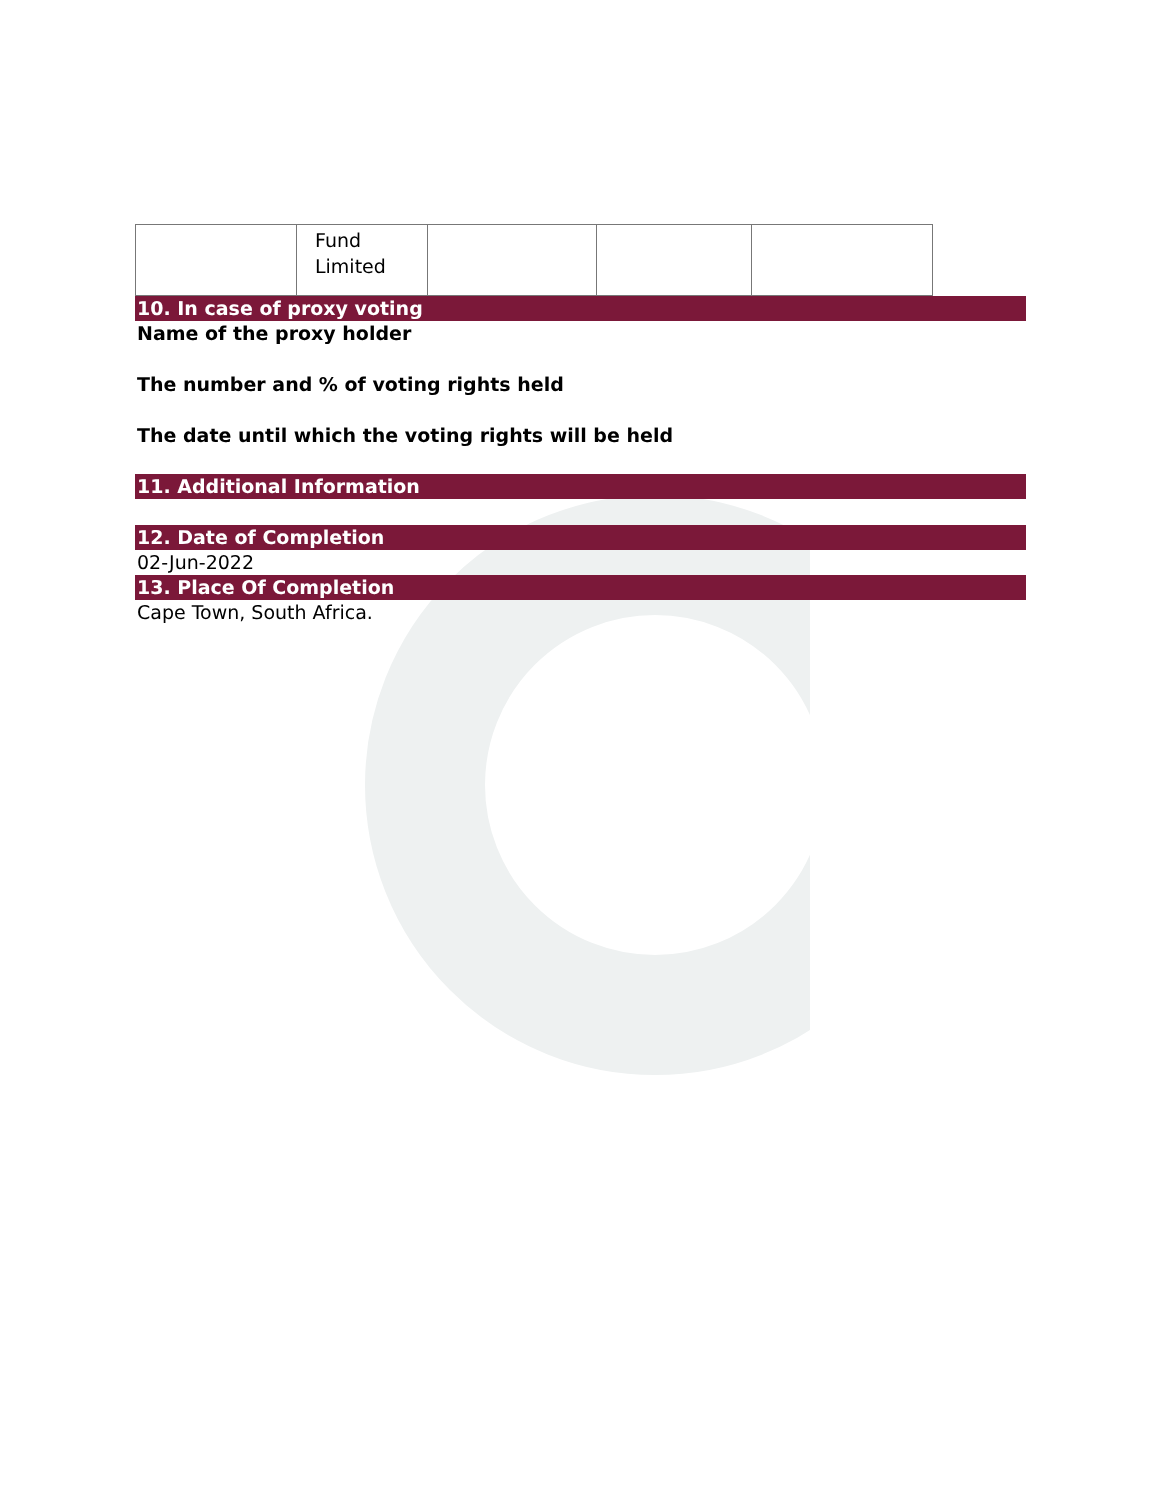| | Fund Limited | | | |
10. In case of proxy voting
Name of the proxy holder
The number and % of voting rights held
The date until which the voting rights will be held
11. Additional Information
12. Date of Completion
02-Jun-2022
13. Place Of Completion
Cape Town, South Africa.